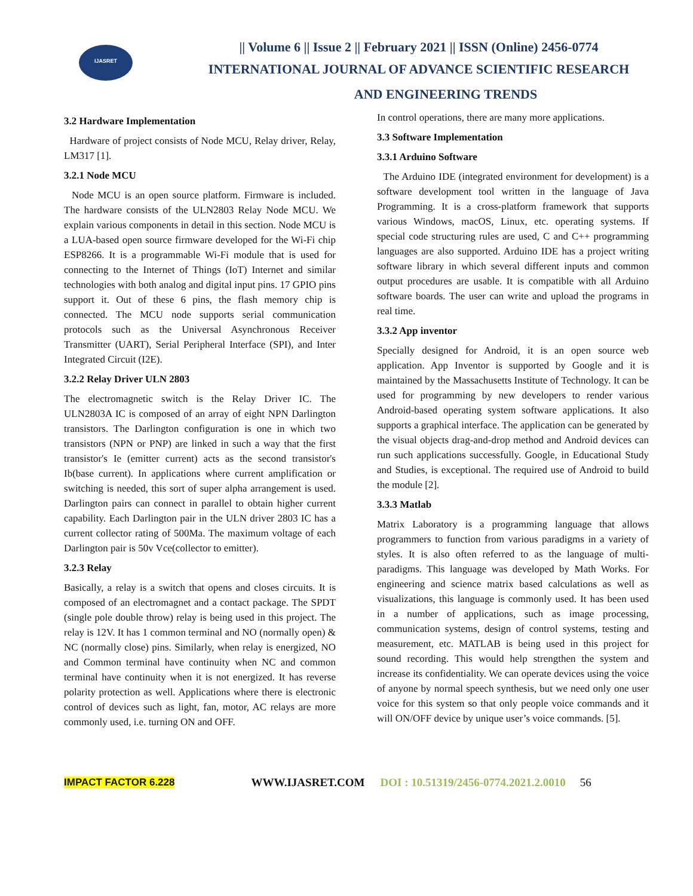IJASRET
|| Volume 6 || Issue 2 || February 2021 || ISSN (Online) 2456-0774
INTERNATIONAL JOURNAL OF ADVANCE SCIENTIFIC RESEARCH
AND ENGINEERING TRENDS
3.2 Hardware Implementation
Hardware of project consists of Node MCU, Relay driver, Relay, LM317 [1].
3.2.1 Node MCU
Node MCU is an open source platform. Firmware is included. The hardware consists of the ULN2803 Relay Node MCU. We explain various components in detail in this section. Node MCU is a LUA-based open source firmware developed for the Wi-Fi chip ESP8266. It is a programmable Wi-Fi module that is used for connecting to the Internet of Things (IoT) Internet and similar technologies with both analog and digital input pins. 17 GPIO pins support it. Out of these 6 pins, the flash memory chip is connected. The MCU node supports serial communication protocols such as the Universal Asynchronous Receiver Transmitter (UART), Serial Peripheral Interface (SPI), and Inter Integrated Circuit (I2E).
3.2.2 Relay Driver ULN 2803
The electromagnetic switch is the Relay Driver IC. The ULN2803A IC is composed of an array of eight NPN Darlington transistors. The Darlington configuration is one in which two transistors (NPN or PNP) are linked in such a way that the first transistor's Ie (emitter current) acts as the second transistor's Ib(base current). In applications where current amplification or switching is needed, this sort of super alpha arrangement is used. Darlington pairs can connect in parallel to obtain higher current capability. Each Darlington pair in the ULN driver 2803 IC has a current collector rating of 500Ma. The maximum voltage of each Darlington pair is 50v Vce(collector to emitter).
3.2.3 Relay
Basically, a relay is a switch that opens and closes circuits. It is composed of an electromagnet and a contact package. The SPDT (single pole double throw) relay is being used in this project. The relay is 12V. It has 1 common terminal and NO (normally open) & NC (normally close) pins. Similarly, when relay is energized, NO and Common terminal have continuity when NC and common terminal have continuity when it is not energized. It has reverse polarity protection as well. Applications where there is electronic control of devices such as light, fan, motor, AC relays are more commonly used, i.e. turning ON and OFF.
In control operations, there are many more applications.
3.3 Software Implementation
3.3.1 Arduino Software
The Arduino IDE (integrated environment for development) is a software development tool written in the language of Java Programming. It is a cross-platform framework that supports various Windows, macOS, Linux, etc. operating systems. If special code structuring rules are used, C and C++ programming languages are also supported. Arduino IDE has a project writing software library in which several different inputs and common output procedures are usable. It is compatible with all Arduino software boards. The user can write and upload the programs in real time.
3.3.2 App inventor
Specially designed for Android, it is an open source web application. App Inventor is supported by Google and it is maintained by the Massachusetts Institute of Technology. It can be used for programming by new developers to render various Android-based operating system software applications. It also supports a graphical interface. The application can be generated by the visual objects drag-and-drop method and Android devices can run such applications successfully. Google, in Educational Study and Studies, is exceptional. The required use of Android to build the module [2].
3.3.3 Matlab
Matrix Laboratory is a programming language that allows programmers to function from various paradigms in a variety of styles. It is also often referred to as the language of multi-paradigms. This language was developed by Math Works. For engineering and science matrix based calculations as well as visualizations, this language is commonly used. It has been used in a number of applications, such as image processing, communication systems, design of control systems, testing and measurement, etc. MATLAB is being used in this project for sound recording. This would help strengthen the system and increase its confidentiality. We can operate devices using the voice of anyone by normal speech synthesis, but we need only one user voice for this system so that only people voice commands and it will ON/OFF device by unique user’s voice commands. [5].
IMPACT FACTOR 6.228 WWW.IJASRET.COM DOI : 10.51319/2456-0774.2021.2.0010 56